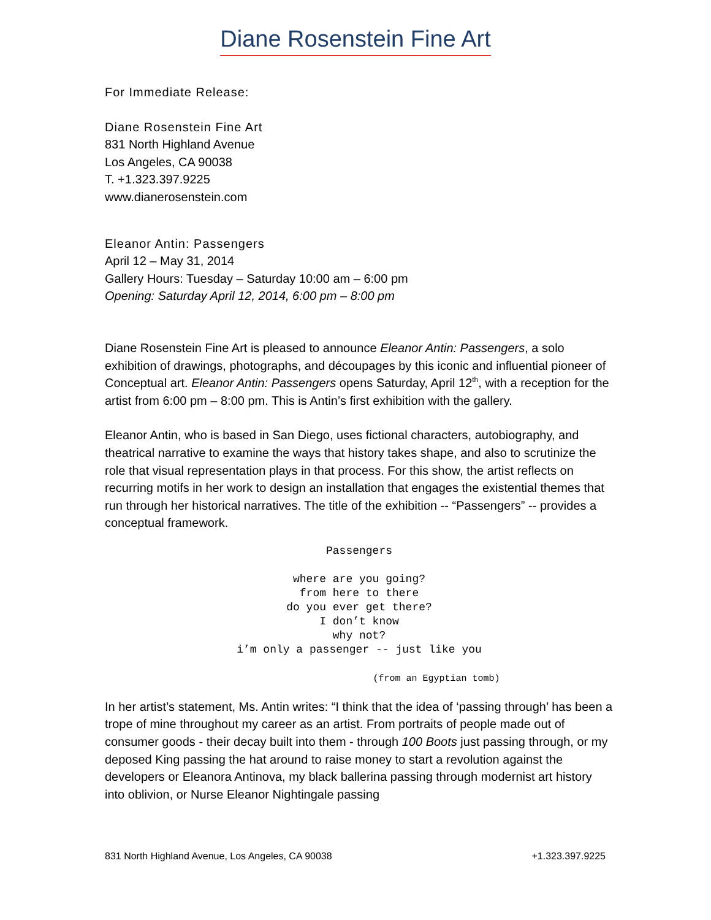Diane Rosenstein Fine Art
For Immediate Release:
Diane Rosenstein Fine Art
831 North Highland Avenue
Los Angeles, CA 90038
T. +1.323.397.9225
www.dianerosenstein.com
Eleanor Antin: Passengers
April 12 – May 31, 2014
Gallery Hours: Tuesday – Saturday 10:00 am – 6:00 pm
Opening: Saturday April 12, 2014, 6:00 pm – 8:00 pm
Diane Rosenstein Fine Art is pleased to announce Eleanor Antin: Passengers, a solo exhibition of drawings, photographs, and découpages by this iconic and influential pioneer of Conceptual art. Eleanor Antin: Passengers opens Saturday, April 12<sup>th</sup>, with a reception for the artist from 6:00 pm – 8:00 pm. This is Antin’s first exhibition with the gallery.
Eleanor Antin, who is based in San Diego, uses fictional characters, autobiography, and theatrical narrative to examine the ways that history takes shape, and also to scrutinize the role that visual representation plays in that process. For this show, the artist reflects on recurring motifs in her work to design an installation that engages the existential themes that run through her historical narratives. The title of the exhibition -- “Passengers” -- provides a conceptual framework.
Passengers where are you going? from here to there do you ever get there? I don’t know why not? i’m only a passenger -- just like you (from an Egyptian tomb)
In her artist’s statement, Ms. Antin writes: “I think that the idea of ‘passing through’ has been a trope of mine throughout my career as an artist. From portraits of people made out of consumer goods - their decay built into them - through 100 Boots just passing through, or my deposed King passing the hat around to raise money to start a revolution against the developers or Eleanora Antinova, my black ballerina passing through modernist art history into oblivion, or Nurse Eleanor Nightingale passing
831 North Highland Avenue, Los Angeles, CA 90038 +1.323.397.9225